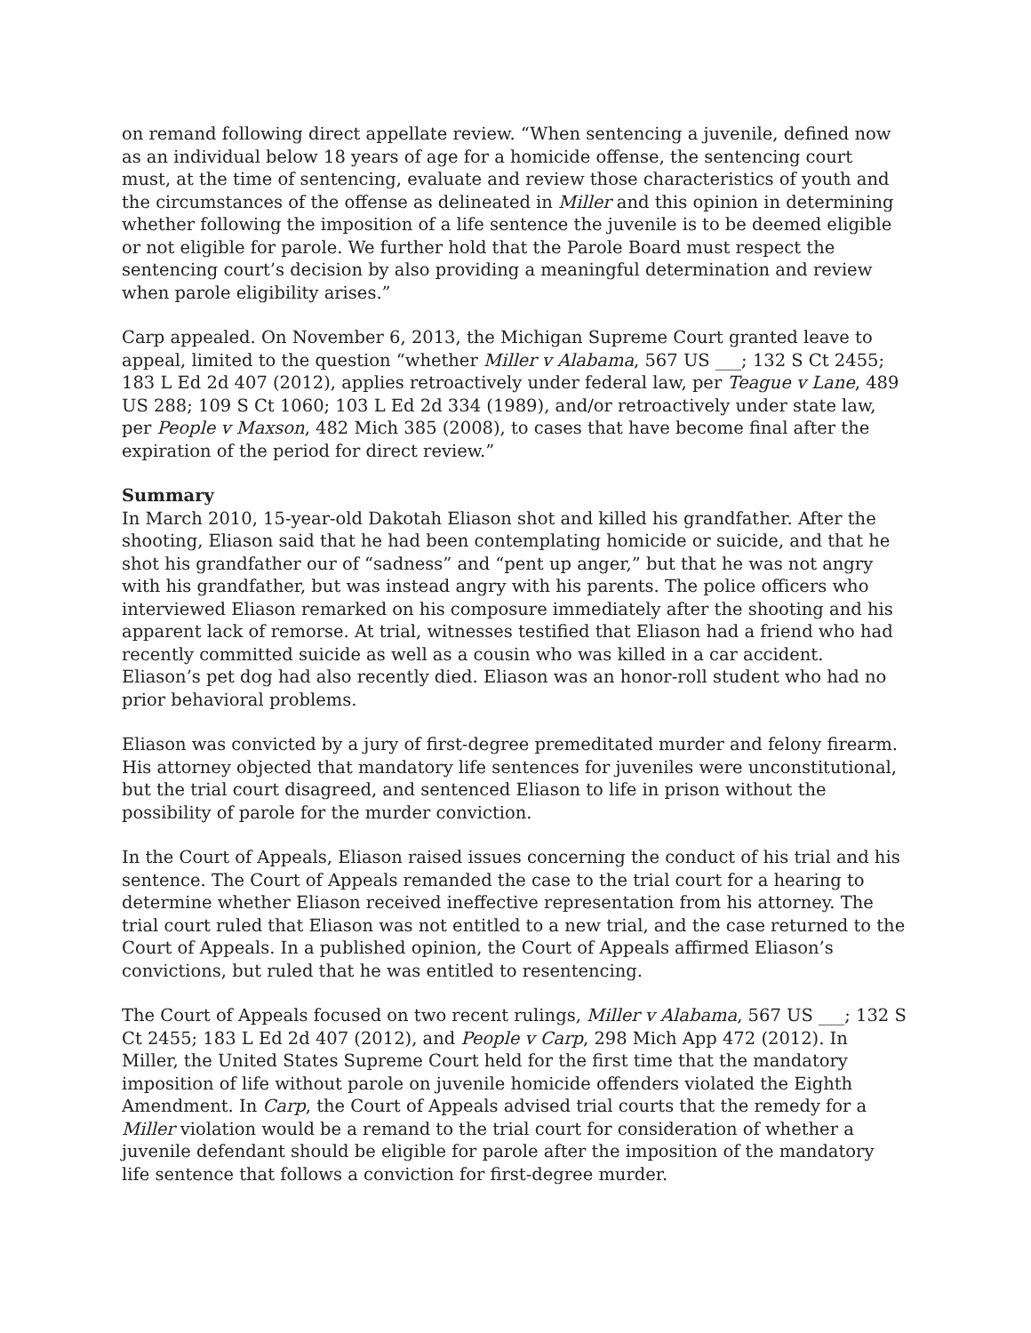on remand following direct appellate review. “When sentencing a juvenile, defined now as an individual below 18 years of age for a homicide offense, the sentencing court must, at the time of sentencing, evaluate and review those characteristics of youth and the circumstances of the offense as delineated in Miller and this opinion in determining whether following the imposition of a life sentence the juvenile is to be deemed eligible or not eligible for parole. We further hold that the Parole Board must respect the sentencing court’s decision by also providing a meaningful determination and review when parole eligibility arises.”
Carp appealed. On November 6, 2013, the Michigan Supreme Court granted leave to appeal, limited to the question “whether Miller v Alabama, 567 US ___; 132 S Ct 2455; 183 L Ed 2d 407 (2012), applies retroactively under federal law, per Teague v Lane, 489 US 288; 109 S Ct 1060; 103 L Ed 2d 334 (1989), and/or retroactively under state law, per People v Maxson, 482 Mich 385 (2008), to cases that have become final after the expiration of the period for direct review.”
Summary
In March 2010, 15-year-old Dakotah Eliason shot and killed his grandfather. After the shooting, Eliason said that he had been contemplating homicide or suicide, and that he shot his grandfather our of “sadness” and “pent up anger,” but that he was not angry with his grandfather, but was instead angry with his parents. The police officers who interviewed Eliason remarked on his composure immediately after the shooting and his apparent lack of remorse. At trial, witnesses testified that Eliason had a friend who had recently committed suicide as well as a cousin who was killed in a car accident. Eliason’s pet dog had also recently died. Eliason was an honor-roll student who had no prior behavioral problems.
Eliason was convicted by a jury of first-degree premeditated murder and felony firearm. His attorney objected that mandatory life sentences for juveniles were unconstitutional, but the trial court disagreed, and sentenced Eliason to life in prison without the possibility of parole for the murder conviction.
In the Court of Appeals, Eliason raised issues concerning the conduct of his trial and his sentence. The Court of Appeals remanded the case to the trial court for a hearing to determine whether Eliason received ineffective representation from his attorney. The trial court ruled that Eliason was not entitled to a new trial, and the case returned to the Court of Appeals. In a published opinion, the Court of Appeals affirmed Eliason’s convictions, but ruled that he was entitled to resentencing.
The Court of Appeals focused on two recent rulings, Miller v Alabama, 567 US ___; 132 S Ct 2455; 183 L Ed 2d 407 (2012), and People v Carp, 298 Mich App 472 (2012). In Miller, the United States Supreme Court held for the first time that the mandatory imposition of life without parole on juvenile homicide offenders violated the Eighth Amendment. In Carp, the Court of Appeals advised trial courts that the remedy for a Miller violation would be a remand to the trial court for consideration of whether a juvenile defendant should be eligible for parole after the imposition of the mandatory life sentence that follows a conviction for first-degree murder.